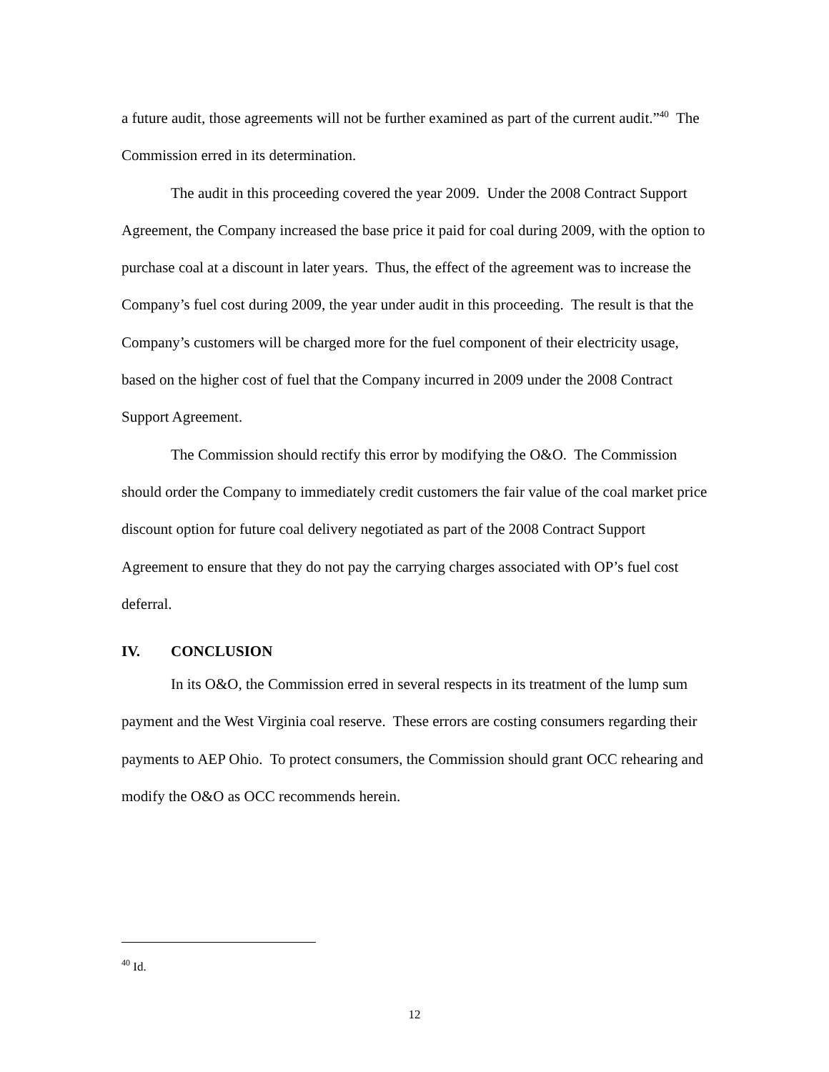a future audit, those agreements will not be further examined as part of the current audit.”<sup>40</sup> The Commission erred in its determination.
The audit in this proceeding covered the year 2009. Under the 2008 Contract Support Agreement, the Company increased the base price it paid for coal during 2009, with the option to purchase coal at a discount in later years. Thus, the effect of the agreement was to increase the Company’s fuel cost during 2009, the year under audit in this proceeding. The result is that the Company’s customers will be charged more for the fuel component of their electricity usage, based on the higher cost of fuel that the Company incurred in 2009 under the 2008 Contract Support Agreement.
The Commission should rectify this error by modifying the O&O. The Commission should order the Company to immediately credit customers the fair value of the coal market price discount option for future coal delivery negotiated as part of the 2008 Contract Support Agreement to ensure that they do not pay the carrying charges associated with OP’s fuel cost deferral.
IV. CONCLUSION
In its O&O, the Commission erred in several respects in its treatment of the lump sum payment and the West Virginia coal reserve. These errors are costing consumers regarding their payments to AEP Ohio. To protect consumers, the Commission should grant OCC rehearing and modify the O&O as OCC recommends herein.
<sup>40</sup> Id.
12